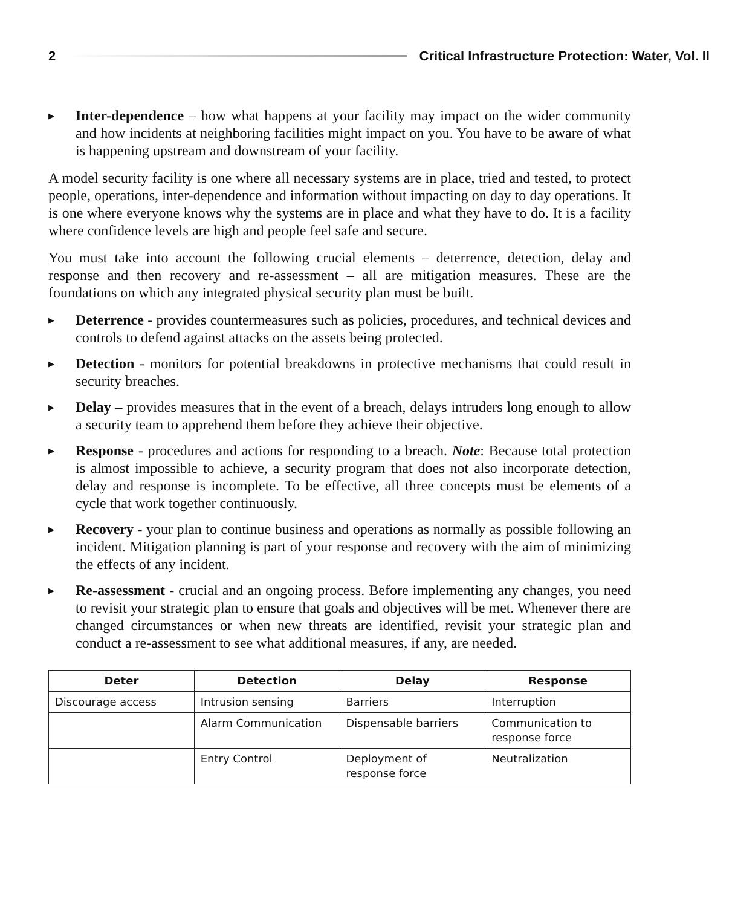2 Critical Infrastructure Protection: Water, Vol. II
▶ Inter-dependence – how what happens at your facility may impact on the wider community and how incidents at neighboring facilities might impact on you. You have to be aware of what is happening upstream and downstream of your facility.
A model security facility is one where all necessary systems are in place, tried and tested, to protect people, operations, inter-dependence and information without impacting on day to day operations. It is one where everyone knows why the systems are in place and what they have to do. It is a facility where confidence levels are high and people feel safe and secure.
You must take into account the following crucial elements – deterrence, detection, delay and response and then recovery and re-assessment – all are mitigation measures. These are the foundations on which any integrated physical security plan must be built.
▶ Deterrence - provides countermeasures such as policies, procedures, and technical devices and controls to defend against attacks on the assets being protected.
▶ Detection - monitors for potential breakdowns in protective mechanisms that could result in security breaches.
▶ Delay – provides measures that in the event of a breach, delays intruders long enough to allow a security team to apprehend them before they achieve their objective.
▶ Response - procedures and actions for responding to a breach. Note: Because total protection is almost impossible to achieve, a security program that does not also incorporate detection, delay and response is incomplete. To be effective, all three concepts must be elements of a cycle that work together continuously.
▶ Recovery - your plan to continue business and operations as normally as possible following an incident. Mitigation planning is part of your response and recovery with the aim of minimizing the effects of any incident.
▶ Re-assessment - crucial and an ongoing process. Before implementing any changes, you need to revisit your strategic plan to ensure that goals and objectives will be met. Whenever there are changed circumstances or when new threats are identified, revisit your strategic plan and conduct a re-assessment to see what additional measures, if any, are needed.
| Deter | Detection | Delay | Response |
| --- | --- | --- | --- |
| Discourage access | Intrusion sensing | Barriers | Interruption |
| | Alarm Communication | Dispensable barriers | Communication to response force |
| | Entry Control | Deployment of response force | Neutralization |